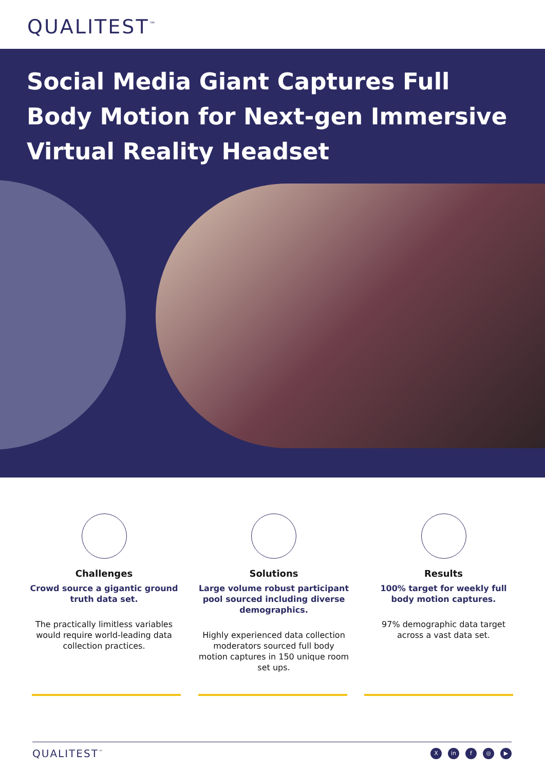QUALITEST<sup>™</sup>
Social Media Giant Captures Full Body Motion for Next-gen Immersive Virtual Reality Headset
Challenges
Crowd source a gigantic ground truth data set.
The practically limitless variables would require world-leading data collection practices.
Solutions
Large volume robust participant pool sourced including diverse demographics.
Highly experienced data collection moderators sourced full body motion captures in 150 unique room set ups.
Results
100% target for weekly full body motion captures.
97% demographic data target across a vast data set.
QUALITEST<sup>™</sup>
Xin f ◎ ▶